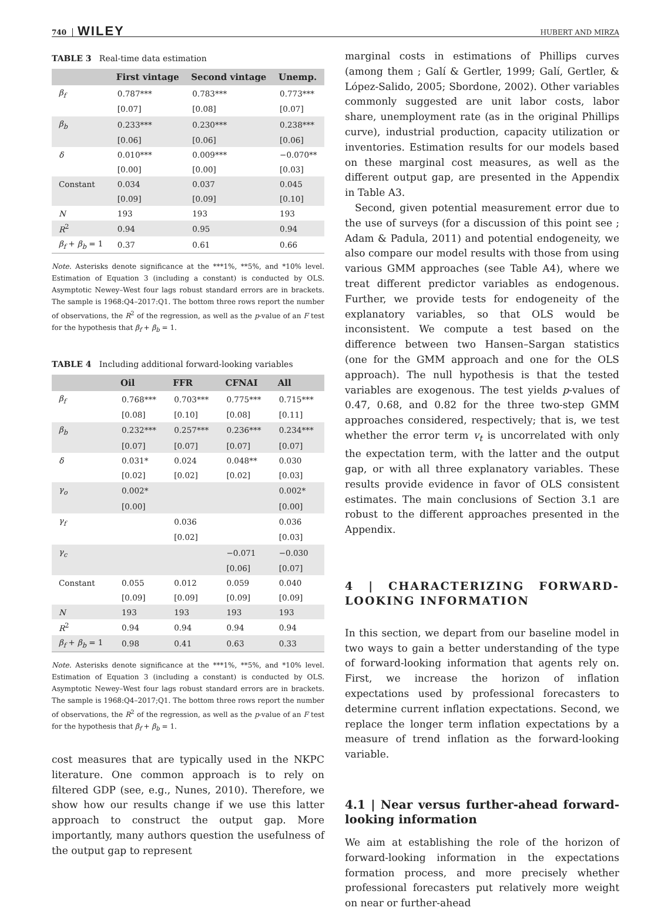740 WILEY HUBERT AND MIRZA
TABLE 3 Real-time data estimation
| | First vintage | Second vintage | Unemp. |
| --- | --- | --- | --- |
| β<sub>f</sub> | 0.787*** | 0.783*** | 0.773*** |
| | [0.07] | [0.08] | [0.07] |
| β<sub>b</sub> | 0.233*** | 0.230*** | 0.238*** |
| | [0.06] | [0.06] | [0.06] |
| δ | 0.010*** | 0.009*** | −0.070** |
| | [0.00] | [0.00] | [0.03] |
| Constant | 0.034 | 0.037 | 0.045 |
| | [0.09] | [0.09] | [0.10] |
| N | 193 | 193 | 193 |
| R<sup>2</sup> | 0.94 | 0.95 | 0.94 |
| β<sub>f</sub> + β<sub>b</sub> = 1 | 0.37 | 0.61 | 0.66 |
Note. Asterisks denote significance at the ***1%, **5%, and *10% level. Estimation of Equation 3 (including a constant) is conducted by OLS. Asymptotic Newey–West four lags robust standard errors are in brackets. The sample is 1968:Q4–2017:Q1. The bottom three rows report the number of observations, the R<sup>2</sup> of the regression, as well as the p-value of an F test for the hypothesis that β<sub>f</sub> + β<sub>b</sub> = 1.
TABLE 4 Including additional forward-looking variables
| | Oil | FFR | CFNAI | All |
| --- | --- | --- | --- | --- |
| β<sub>f</sub> | 0.768*** | 0.703*** | 0.775*** | 0.715*** |
| | [0.08] | [0.10] | [0.08] | [0.11] |
| β<sub>b</sub> | 0.232*** | 0.257*** | 0.236*** | 0.234*** |
| | [0.07] | [0.07] | [0.07] | [0.07] |
| δ | 0.031* | 0.024 | 0.048** | 0.030 |
| | [0.02] | [0.02] | [0.02] | [0.03] |
| γ<sub>o</sub> | 0.002* | | | 0.002* |
| | [0.00] | | | [0.00] |
| γ<sub>f</sub> | | 0.036 | | 0.036 |
| | | [0.02] | | [0.03] |
| γ<sub>c</sub> | | | −0.071 | −0.030 |
| | | | [0.06] | [0.07] |
| Constant | 0.055 | 0.012 | 0.059 | 0.040 |
| | [0.09] | [0.09] | [0.09] | [0.09] |
| N | 193 | 193 | 193 | 193 |
| R<sup>2</sup> | 0.94 | 0.94 | 0.94 | 0.94 |
| β<sub>f</sub> + β<sub>b</sub> = 1 | 0.98 | 0.41 | 0.63 | 0.33 |
Note. Asterisks denote significance at the ***1%, **5%, and *10% level. Estimation of Equation 3 (including a constant) is conducted by OLS. Asymptotic Newey–West four lags robust standard errors are in brackets. The sample is 1968:Q4–2017;Q1. The bottom three rows report the number of observations, the R<sup>2</sup> of the regression, as well as the p-value of an F test for the hypothesis that β<sub>f</sub> + β<sub>b</sub> = 1.
cost measures that are typically used in the NKPC literature. One common approach is to rely on filtered GDP (see, e.g., Nunes, 2010). Therefore, we show how our results change if we use this latter approach to construct the output gap. More importantly, many authors question the usefulness of the output gap to represent
marginal costs in estimations of Phillips curves (among them ; Galí & Gertler, 1999; Galí, Gertler, & López-Salido, 2005; Sbordone, 2002). Other variables commonly suggested are unit labor costs, labor share, unemployment rate (as in the original Phillips curve), industrial production, capacity utilization or inventories. Estimation results for our models based on these marginal cost measures, as well as the different output gap, are presented in the Appendix in Table A3.
Second, given potential measurement error due to the use of surveys (for a discussion of this point see ; Adam & Padula, 2011) and potential endogeneity, we also compare our model results with those from using various GMM approaches (see Table A4), where we treat different predictor variables as endogenous. Further, we provide tests for endogeneity of the explanatory variables, so that OLS would be inconsistent. We compute a test based on the difference between two Hansen–Sargan statistics (one for the GMM approach and one for the OLS approach). The null hypothesis is that the tested variables are exogenous. The test yields p-values of 0.47, 0.68, and 0.82 for the three two-step GMM approaches considered, respectively; that is, we test whether the error term v<sub>t</sub> is uncorrelated with only the expectation term, with the latter and the output gap, or with all three explanatory variables. These results provide evidence in favor of OLS consistent estimates. The main conclusions of Section 3.1 are robust to the different approaches presented in the Appendix.
4 | CHARACTERIZING FORWARD-LOOKING INFORMATION
In this section, we depart from our baseline model in two ways to gain a better understanding of the type of forward-looking information that agents rely on. First, we increase the horizon of inflation expectations used by professional forecasters to determine current inflation expectations. Second, we replace the longer term inflation expectations by a measure of trend inflation as the forward-looking variable.
4.1 | Near versus further-ahead forward-looking information
We aim at establishing the role of the horizon of forward-looking information in the expectations formation process, and more precisely whether professional forecasters put relatively more weight on near or further-ahead